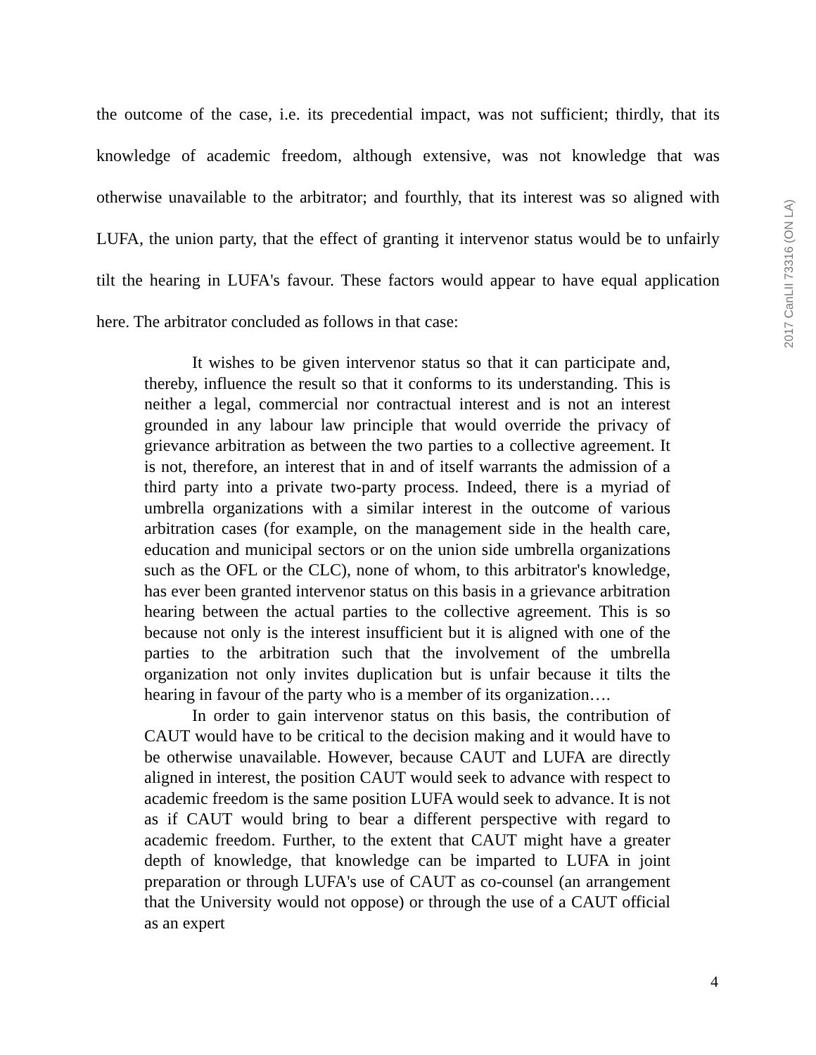the outcome of the case, i.e. its precedential impact, was not sufficient; thirdly, that its knowledge of academic freedom, although extensive, was not knowledge that was otherwise unavailable to the arbitrator; and fourthly, that its interest was so aligned with LUFA, the union party, that the effect of granting it intervenor status would be to unfairly tilt the hearing in LUFA's favour. These factors would appear to have equal application here. The arbitrator concluded as follows in that case:
It wishes to be given intervenor status so that it can participate and, thereby, influence the result so that it conforms to its understanding. This is neither a legal, commercial nor contractual interest and is not an interest grounded in any labour law principle that would override the privacy of grievance arbitration as between the two parties to a collective agreement. It is not, therefore, an interest that in and of itself warrants the admission of a third party into a private two-party process. Indeed, there is a myriad of umbrella organizations with a similar interest in the outcome of various arbitration cases (for example, on the management side in the health care, education and municipal sectors or on the union side umbrella organizations such as the OFL or the CLC), none of whom, to this arbitrator's knowledge, has ever been granted intervenor status on this basis in a grievance arbitration hearing between the actual parties to the collective agreement. This is so because not only is the interest insufficient but it is aligned with one of the parties to the arbitration such that the involvement of the umbrella organization not only invites duplication but is unfair because it tilts the hearing in favour of the party who is a member of its organization….
In order to gain intervenor status on this basis, the contribution of CAUT would have to be critical to the decision making and it would have to be otherwise unavailable. However, because CAUT and LUFA are directly aligned in interest, the position CAUT would seek to advance with respect to academic freedom is the same position LUFA would seek to advance. It is not as if CAUT would bring to bear a different perspective with regard to academic freedom. Further, to the extent that CAUT might have a greater depth of knowledge, that knowledge can be imparted to LUFA in joint preparation or through LUFA's use of CAUT as co-counsel (an arrangement that the University would not oppose) or through the use of a CAUT official as an expert
2017 CanLII 73316 (ON LA)
4